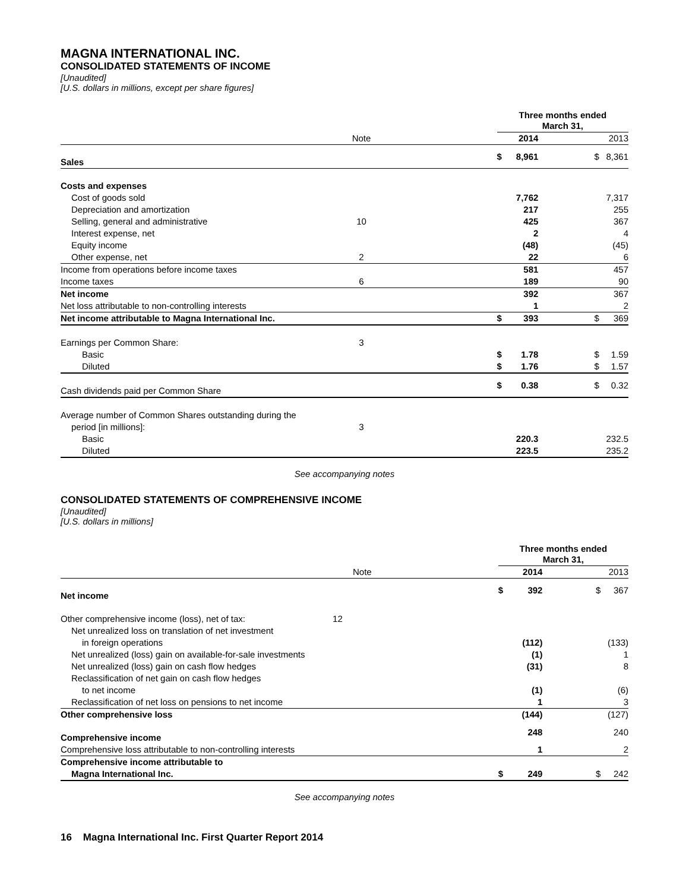MAGNA INTERNATIONAL INC.
CONSOLIDATED STATEMENTS OF INCOME
[Unaudited]
[U.S. dollars in millions, except per share figures]
| | | | Three months ended March 31, | | | | |
| | Note | | 2014 | | | 2013 | |
| Sales | | | $ | 8,961 | | $ | 8,361 |
| Costs and expenses | | | | | | | |
| Cost of goods sold | | | | 7,762 | | | 7,317 |
| Depreciation and amortization | | | | 217 | | | 255 |
| Selling, general and administrative | 10 | | | 425 | | | 367 |
| Interest expense, net | | | | 2 | | | 4 |
| Equity income | | | | (48) | | | (45) |
| Other expense, net | 2 | | | 22 | | | 6 |
| Income from operations before income taxes | | | | 581 | | | 457 |
| Income taxes | 6 | | | 189 | | | 90 |
| Net income | | | | 392 | | | 367 |
| Net loss attributable to non-controlling interests | | | | 1 | | | 2 |
| Net income attributable to Magna International Inc. | | | $ | 393 | | $ | 369 |
| Earnings per Common Share: | 3 | | | | | | |
| Basic | | | $ | 1.78 | | $ | 1.59 |
| Diluted | | | $ | 1.76 | | $ | 1.57 |
| Cash dividends paid per Common Share | | | $ | 0.38 | | $ | 0.32 |
| Average number of Common Shares outstanding during the | | | | | | | |
| period [in millions]: | 3 | | | | | | |
| Basic | | | | 220.3 | | | 232.5 |
| Diluted | | | | 223.5 | | | 235.2 |
See accompanying notes
CONSOLIDATED STATEMENTS OF COMPREHENSIVE INCOME
[Unaudited]
[U.S. dollars in millions]
| | | | Three months ended March 31, | | | | |
| | Note | | 2014 | | | 2013 | |
| Net income | | | $ | 392 | | $ | 367 |
| Other comprehensive income (loss), net of tax: | 12 | | | | | | |
| Net unrealized loss on translation of net investment | | | | | | | |
| in foreign operations | | | | (112) | | | (133) |
| Net unrealized (loss) gain on available-for-sale investments | | | | (1) | | | 1 |
| Net unrealized (loss) gain on cash flow hedges | | | | (31) | | | 8 |
| Reclassification of net gain on cash flow hedges | | | | | | | |
| to net income | | | | (1) | | | (6) |
| Reclassification of net loss on pensions to net income | | | | 1 | | | 3 |
| Other comprehensive loss | | | | (144) | | | (127) |
| Comprehensive income | | | | 248 | | | 240 |
| Comprehensive loss attributable to non-controlling interests | | | | 1 | | | 2 |
| Comprehensive income attributable to | | | | | | | |
| Magna International Inc. | | | $ | 249 | | $ | 242 |
See accompanying notes
16 Magna International Inc. First Quarter Report 2014